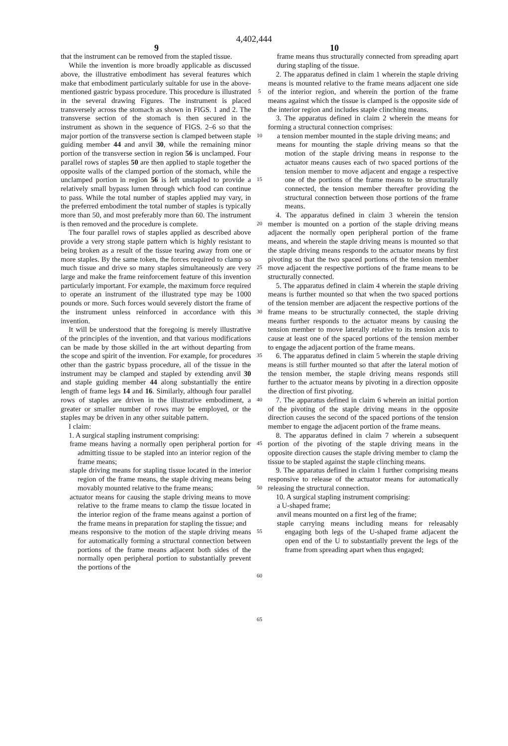4,402,444
9 10
that the instrument can be removed from the stapled tissue.
While the invention is more broadly applicable as discussed above, the illustrative embodiment has several features which make that embodiment particularly suitable for use in the above-mentioned gastric bypass procedure. This procedure is illustrated in the several drawing Figures. The instrument is placed transversely across the stomach as shown in FIGS. 1 and 2. The transverse section of the stomach is then secured in the instrument as shown in the sequence of FIGS. 2–6 so that the major portion of the transverse section is clamped between staple guiding member 44 and anvil 30, while the remaining minor portion of the transverse section in region 56 is unclamped. Four parallel rows of staples 50 are then applied to staple together the opposite walls of the clamped portion of the stomach, while the unclamped portion in region 56 is left unstapled to provide a relatively small bypass lumen through which food can continue to pass. While the total number of staples applied may vary, in the preferred embodiment the total number of staples is typically more than 50, and most preferably more than 60. The instrument is then removed and the procedure is complete.
The four parallel rows of staples applied as described above provide a very strong staple pattern which is highly resistant to being broken as a result of the tissue tearing away from one or more staples. By the same token, the forces required to clamp so much tissue and drive so many staples simultaneously are very large and make the frame reinforcement feature of this invention particularly important. For example, the maximum force required to operate an instrument of the illustrated type may be 1000 pounds or more. Such forces would severely distort the frame of the instrument unless reinforced in accordance with this invention.
It will be understood that the foregoing is merely illustrative of the principles of the invention, and that various modifications can be made by those skilled in the art without departing from the scope and spirit of the invention. For example, for procedures other than the gastric bypass procedure, all of the tissue in the instrument may be clamped and stapled by extending anvil 30 and staple guiding member 44 along substantially the entire length of frame legs 14 and 16. Similarly, although four parallel rows of staples are driven in the illustrative embodiment, a greater or smaller number of rows may be employed, or the staples may be driven in any other suitable pattern.
I claim:
1. A surgical stapling instrument comprising:
frame means having a normally open peripheral portion for admitting tissue to be stapled into an interior region of the frame means;
staple driving means for stapling tissue located in the interior region of the frame means, the staple driving means being movably mounted relative to the frame means;
actuator means for causing the staple driving means to move relative to the frame means to clamp the tissue located in the interior region of the frame means against a portion of the frame means in preparation for stapling the tissue; and
means responsive to the motion of the staple driving means for automatically forming a structural connection between portions of the frame means adjacent both sides of the normally open peripheral portion to substantially prevent the portions of the
5
10
15
20
25
30
35
40
45
50
55
60
65
frame means thus structurally connected from spreading apart during stapling of the tissue.
2. The apparatus defined in claim 1 wherein the staple driving means is mounted relative to the frame means adjacent one side of the interior region, and wherein the portion of the frame means against which the tissue is clamped is the opposite side of the interior region and includes staple clinching means.
3. The apparatus defined in claim 2 wherein the means for forming a structural connection comprises:
a tension member mounted in the staple driving means; and
means for mounting the staple driving means so that the motion of the staple driving means in response to the actuator means causes each of two spaced portions of the tension member to move adjacent and engage a respective one of the portions of the frame means to be structurally connected, the tension member thereafter providing the structural connection between those portions of the frame means.
4. The apparatus defined in claim 3 wherein the tension member is mounted on a portion of the staple driving means adjacent the normally open peripheral portion of the frame means, and wherein the staple driving means is mounted so that the staple driving means responds to the actuator means by first pivoting so that the two spaced portions of the tension member move adjacent the respective portions of the frame means to be structurally connected.
5. The apparatus defined in claim 4 wherein the staple driving means is further mounted so that when the two spaced portions of the tension member are adjacent the respective portions of the frame means to be structurally connected, the staple driving means further responds to the actuator means by causing the tension member to move laterally relative to its tension axis to cause at least one of the spaced portions of the tension member to engage the adjacent portion of the frame means.
6. The apparatus defined in claim 5 wherein the staple driving means is still further mounted so that after the lateral motion of the tension member, the staple driving means responds still further to the actuator means by pivoting in a direction opposite the direction of first pivoting.
7. The apparatus defined in claim 6 wherein an initial portion of the pivoting of the staple driving means in the opposite direction causes the second of the spaced portions of the tension member to engage the adjacent portion of the frame means.
8. The apparatus defined in claim 7 wherein a subsequent portion of the pivoting of the staple driving means in the opposite direction causes the staple driving member to clamp the tissue to be stapled against the staple clinching means.
9. The apparatus defined in claim 1 further comprising means responsive to release of the actuator means for automatically releasing the structural connection.
10. A surgical stapling instrument comprising:
a U-shaped frame;
anvil means mounted on a first leg of the frame;
staple carrying means including means for releasably engaging both legs of the U-shaped frame adjacent the open end of the U to substantially prevent the legs of the frame from spreading apart when thus engaged;